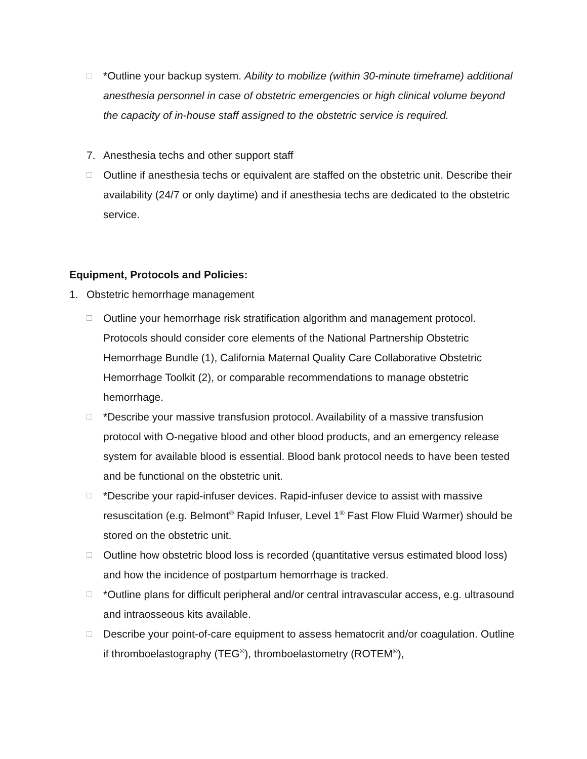□
*Outline your backup system. Ability to mobilize (within 30-minute timeframe) additional anesthesia personnel in case of obstetric emergencies or high clinical volume beyond the capacity of in-house staff assigned to the obstetric service is required.
7. Anesthesia techs and other support staff
□
Outline if anesthesia techs or equivalent are staffed on the obstetric unit. Describe their availability (24/7 or only daytime) and if anesthesia techs are dedicated to the obstetric service.
Equipment, Protocols and Policies:
1. Obstetric hemorrhage management
□
Outline your hemorrhage risk stratification algorithm and management protocol. Protocols should consider core elements of the National Partnership Obstetric Hemorrhage Bundle (1), California Maternal Quality Care Collaborative Obstetric Hemorrhage Toolkit (2), or comparable recommendations to manage obstetric hemorrhage.
□
*Describe your massive transfusion protocol. Availability of a massive transfusion protocol with O-negative blood and other blood products, and an emergency release system for available blood is essential. Blood bank protocol needs to have been tested and be functional on the obstetric unit.
□
*Describe your rapid-infuser devices. Rapid-infuser device to assist with massive resuscitation (e.g. Belmont<sup>®</sup> Rapid Infuser, Level 1<sup>®</sup> Fast Flow Fluid Warmer) should be stored on the obstetric unit.
□
Outline how obstetric blood loss is recorded (quantitative versus estimated blood loss) and how the incidence of postpartum hemorrhage is tracked.
□
*Outline plans for difficult peripheral and/or central intravascular access, e.g. ultrasound and intraosseous kits available.
□
Describe your point-of-care equipment to assess hematocrit and/or coagulation. Outline if thromboelastography (TEG<sup>®</sup>), thromboelastometry (ROTEM<sup>®</sup>),